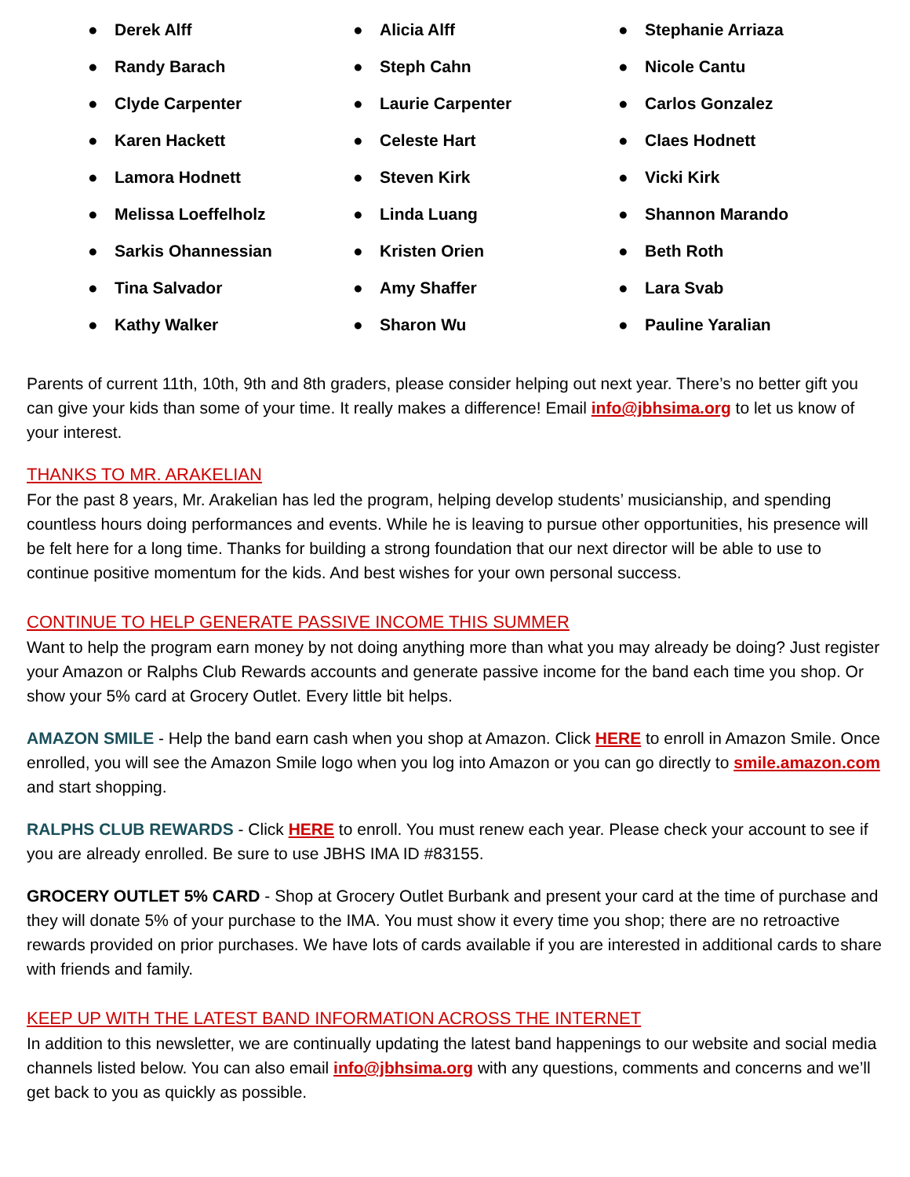● Derek Alff
● Randy Barach
● Clyde Carpenter
● Karen Hackett
● Lamora Hodnett
● Melissa Loeffelholz
● Sarkis Ohannessian
● Tina Salvador
● Kathy Walker
● Alicia Alff
● Steph Cahn
● Laurie Carpenter
● Celeste Hart
● Steven Kirk
● Linda Luang
● Kristen Orien
● Amy Shaffer
● Sharon Wu
● Stephanie Arriaza
● Nicole Cantu
● Carlos Gonzalez
● Claes Hodnett
● Vicki Kirk
● Shannon Marando
● Beth Roth
● Lara Svab
● Pauline Yaralian
Parents of current 11th, 10th, 9th and 8th graders, please consider helping out next year. There’s no better gift you can give your kids than some of your time. It really makes a difference! Email info@jbhsima.org to let us know of your interest.
THANKS TO MR. ARAKELIAN
For the past 8 years, Mr. Arakelian has led the program, helping develop students’ musicianship, and spending countless hours doing performances and events. While he is leaving to pursue other opportunities, his presence will be felt here for a long time. Thanks for building a strong foundation that our next director will be able to use to continue positive momentum for the kids. And best wishes for your own personal success.
CONTINUE TO HELP GENERATE PASSIVE INCOME THIS SUMMER
Want to help the program earn money by not doing anything more than what you may already be doing? Just register your Amazon or Ralphs Club Rewards accounts and generate passive income for the band each time you shop. Or show your 5% card at Grocery Outlet. Every little bit helps.
AMAZON SMILE - Help the band earn cash when you shop at Amazon. Click HERE to enroll in Amazon Smile. Once enrolled, you will see the Amazon Smile logo when you log into Amazon or you can go directly to smile.amazon.com and start shopping.
RALPHS CLUB REWARDS - Click HERE to enroll. You must renew each year. Please check your account to see if you are already enrolled. Be sure to use JBHS IMA ID #83155.
GROCERY OUTLET 5% CARD - Shop at Grocery Outlet Burbank and present your card at the time of purchase and they will donate 5% of your purchase to the IMA. You must show it every time you shop; there are no retroactive rewards provided on prior purchases. We have lots of cards available if you are interested in additional cards to share with friends and family.
KEEP UP WITH THE LATEST BAND INFORMATION ACROSS THE INTERNET
In addition to this newsletter, we are continually updating the latest band happenings to our website and social media channels listed below. You can also email info@jbhsima.org with any questions, comments and concerns and we’ll get back to you as quickly as possible.